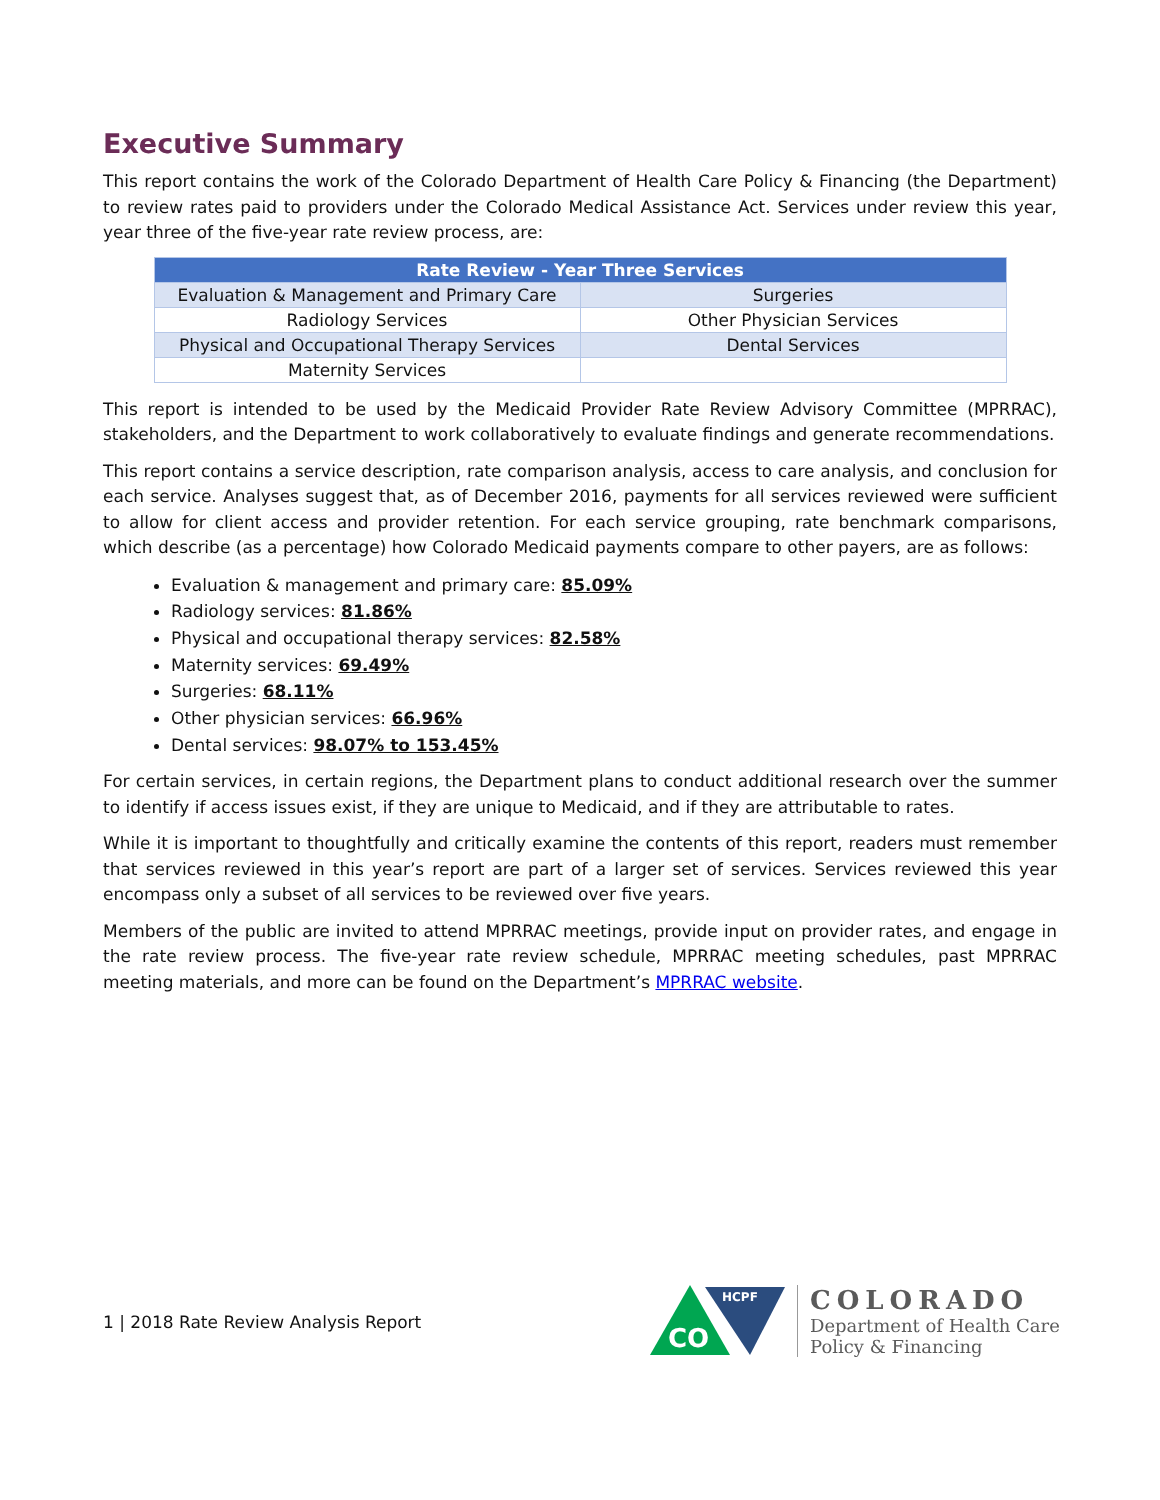Executive Summary
This report contains the work of the Colorado Department of Health Care Policy & Financing (the Department) to review rates paid to providers under the Colorado Medical Assistance Act. Services under review this year, year three of the five-year rate review process, are:
| Rate Review - Year Three Services | |
| --- | --- |
| Evaluation & Management and Primary Care | Surgeries |
| Radiology Services | Other Physician Services |
| Physical and Occupational Therapy Services | Dental Services |
| Maternity Services | |
This report is intended to be used by the Medicaid Provider Rate Review Advisory Committee (MPRRAC), stakeholders, and the Department to work collaboratively to evaluate findings and generate recommendations.
This report contains a service description, rate comparison analysis, access to care analysis, and conclusion for each service. Analyses suggest that, as of December 2016, payments for all services reviewed were sufficient to allow for client access and provider retention. For each service grouping, rate benchmark comparisons, which describe (as a percentage) how Colorado Medicaid payments compare to other payers, are as follows:
Evaluation & management and primary care: 85.09%
Radiology services: 81.86%
Physical and occupational therapy services: 82.58%
Maternity services: 69.49%
Surgeries: 68.11%
Other physician services: 66.96%
Dental services: 98.07% to 153.45%
For certain services, in certain regions, the Department plans to conduct additional research over the summer to identify if access issues exist, if they are unique to Medicaid, and if they are attributable to rates.
While it is important to thoughtfully and critically examine the contents of this report, readers must remember that services reviewed in this year’s report are part of a larger set of services. Services reviewed this year encompass only a subset of all services to be reviewed over five years.
Members of the public are invited to attend MPRRAC meetings, provide input on provider rates, and engage in the rate review process. The five-year rate review schedule, MPRRAC meeting schedules, past MPRRAC meeting materials, and more can be found on the Department’s MPRRAC website.
1 | 2018 Rate Review Analysis Report
CO
HCPF
COLORADO
Department of Health Care
Policy & Financing